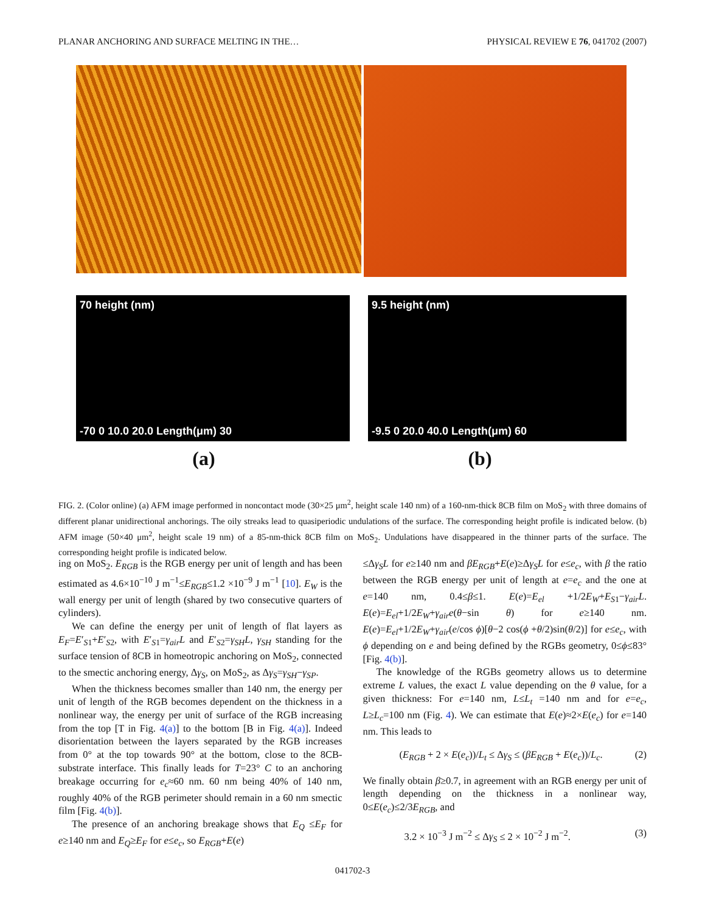PLANAR ANCHORING AND SURFACE MELTING IN THE… PHYSICAL REVIEW E 76, 041702 (2007)
70 height (nm)
-70 0 10.0 20.0 Length(μm) 30
9.5 height (nm)
-9.5 0 20.0 40.0 Length(μm) 60
(a) (b)
FIG. 2. (Color online) (a) AFM image performed in noncontact mode (30×25 μm<sup>2</sup>, height scale 140 nm) of a 160-nm-thick 8CB film on MoS<sub>2</sub> with three domains of different planar unidirectional anchorings. The oily streaks lead to quasiperiodic undulations of the surface. The corresponding height profile is indicated below. (b) AFM image (50×40 μm<sup>2</sup>, height scale 19 nm) of a 85-nm-thick 8CB film on MoS<sub>2</sub>. Undulations have disappeared in the thinner parts of the surface. The corresponding height profile is indicated below.
ing on MoS<sub>2</sub>. E<sub>RGB</sub> is the RGB energy per unit of length and has been estimated as 4.6×10<sup>−10</sup> J m<sup>−1</sup>≤E<sub>RGB</sub>≤1.2 ×10<sup>−9</sup> J m<sup>−1</sup> [10]. E<sub>W</sub> is the wall energy per unit of length (shared by two consecutive quarters of cylinders).
We can define the energy per unit of length of flat layers as E<sub>F</sub>=E′<sub>S1</sub>+E′<sub>S2</sub>, with E′<sub>S1</sub>=γ<sub>air</sub>L and E′<sub>S2</sub>=γ<sub>SH</sub>L, γ<sub>SH</sub> standing for the surface tension of 8CB in homeotropic anchoring on MoS<sub>2</sub>, connected to the smectic anchoring energy, Δγ<sub>S</sub>, on MoS<sub>2</sub>, as Δγ<sub>S</sub>=γ<sub>SH</sub>−γ<sub>SP</sub>.
When the thickness becomes smaller than 140 nm, the energy per unit of length of the RGB becomes dependent on the thickness in a nonlinear way, the energy per unit of surface of the RGB increasing from the top [T in Fig. 4(a)] to the bottom [B in Fig. 4(a)]. Indeed disorientation between the layers separated by the RGB increases from 0° at the top towards 90° at the bottom, close to the 8CB-substrate interface. This finally leads for T=23° C to an anchoring breakage occurring for e<sub>c</sub>≈60 nm. 60 nm being 40% of 140 nm, roughly 40% of the RGB perimeter should remain in a 60 nm smectic film [Fig. 4(b)].
The presence of an anchoring breakage shows that E<sub>Q</sub> ≤E<sub>F</sub> for e≥140 nm and E<sub>Q</sub>≥E<sub>F</sub> for e≤e<sub>c</sub>, so E<sub>RGB</sub>+E(e)
≤Δγ<sub>S</sub>L for e≥140 nm and βE<sub>RGB</sub>+E(e)≥Δγ<sub>S</sub>L for e≤e<sub>c</sub>, with β the ratio between the RGB energy per unit of length at e=e<sub>c</sub> and the one at e=140 nm, 0.4≤β≤1. E(e)=E<sub>el</sub> +1/2E<sub>W</sub>+E<sub>S1</sub>−γ<sub>air</sub>L. E(e)=E<sub>el</sub>+1/2E<sub>W</sub>+γ<sub>air</sub>e(θ−sin θ) for e≥140 nm. E(e)=E<sub>el</sub>+1/2E<sub>W</sub>+γ<sub>air</sub>(e/cos ϕ)[θ−2 cos(ϕ +θ/2)sin(θ/2)] for e≤e<sub>c</sub>, with ϕ depending on e and being defined by the RGBs geometry, 0≤ϕ≤83° [Fig. 4(b)].
The knowledge of the RGBs geometry allows us to determine extreme L values, the exact L value depending on the θ value, for a given thickness: For e=140 nm, L≤L<sub>t</sub> =140 nm and for e=e<sub>c</sub>, L≥L<sub>c</sub>=100 nm (Fig. 4). We can estimate that E(e)≈2×E(e<sub>c</sub>) for e=140 nm. This leads to
(E<sub>RGB</sub> + 2 × E(e<sub>c</sub>))/L<sub>t</sub> ≤ Δγ<sub>S</sub> ≤ (βE<sub>RGB</sub> + E(e<sub>c</sub>))/L<sub>c</sub>. (2)
We finally obtain β≥0.7, in agreement with an RGB energy per unit of length depending on the thickness in a nonlinear way, 0≤E(e<sub>c</sub>)≤2/3E<sub>RGB</sub>, and
3.2 × 10<sup>−3</sup> J m<sup>−2</sup> ≤ Δγ<sub>S</sub> ≤ 2 × 10<sup>−2</sup> J m<sup>−2</sup>. (3)
041702-3